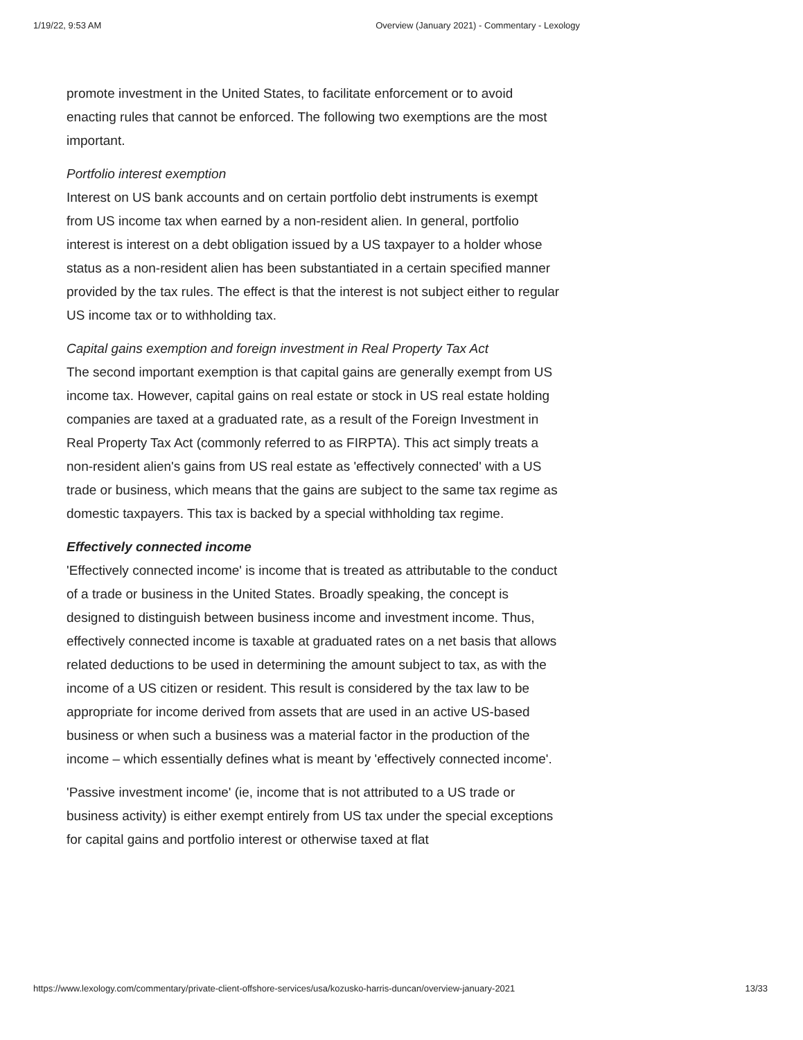1/19/22, 9:53 AM Overview (January 2021) - Commentary - Lexology
promote investment in the United States, to facilitate enforcement or to avoid enacting rules that cannot be enforced. The following two exemptions are the most important.
Portfolio interest exemption
Interest on US bank accounts and on certain portfolio debt instruments is exempt from US income tax when earned by a non-resident alien. In general, portfolio interest is interest on a debt obligation issued by a US taxpayer to a holder whose status as a non-resident alien has been substantiated in a certain specified manner provided by the tax rules. The effect is that the interest is not subject either to regular US income tax or to withholding tax.
Capital gains exemption and foreign investment in Real Property Tax Act
The second important exemption is that capital gains are generally exempt from US income tax. However, capital gains on real estate or stock in US real estate holding companies are taxed at a graduated rate, as a result of the Foreign Investment in Real Property Tax Act (commonly referred to as FIRPTA). This act simply treats a non-resident alien's gains from US real estate as 'effectively connected' with a US trade or business, which means that the gains are subject to the same tax regime as domestic taxpayers. This tax is backed by a special withholding tax regime.
Effectively connected income
'Effectively connected income' is income that is treated as attributable to the conduct of a trade or business in the United States. Broadly speaking, the concept is designed to distinguish between business income and investment income. Thus, effectively connected income is taxable at graduated rates on a net basis that allows related deductions to be used in determining the amount subject to tax, as with the income of a US citizen or resident. This result is considered by the tax law to be appropriate for income derived from assets that are used in an active US-based business or when such a business was a material factor in the production of the income – which essentially defines what is meant by 'effectively connected income'.
'Passive investment income' (ie, income that is not attributed to a US trade or business activity) is either exempt entirely from US tax under the special exceptions for capital gains and portfolio interest or otherwise taxed at flat
https://www.lexology.com/commentary/private-client-offshore-services/usa/kozusko-harris-duncan/overview-january-2021 13/33